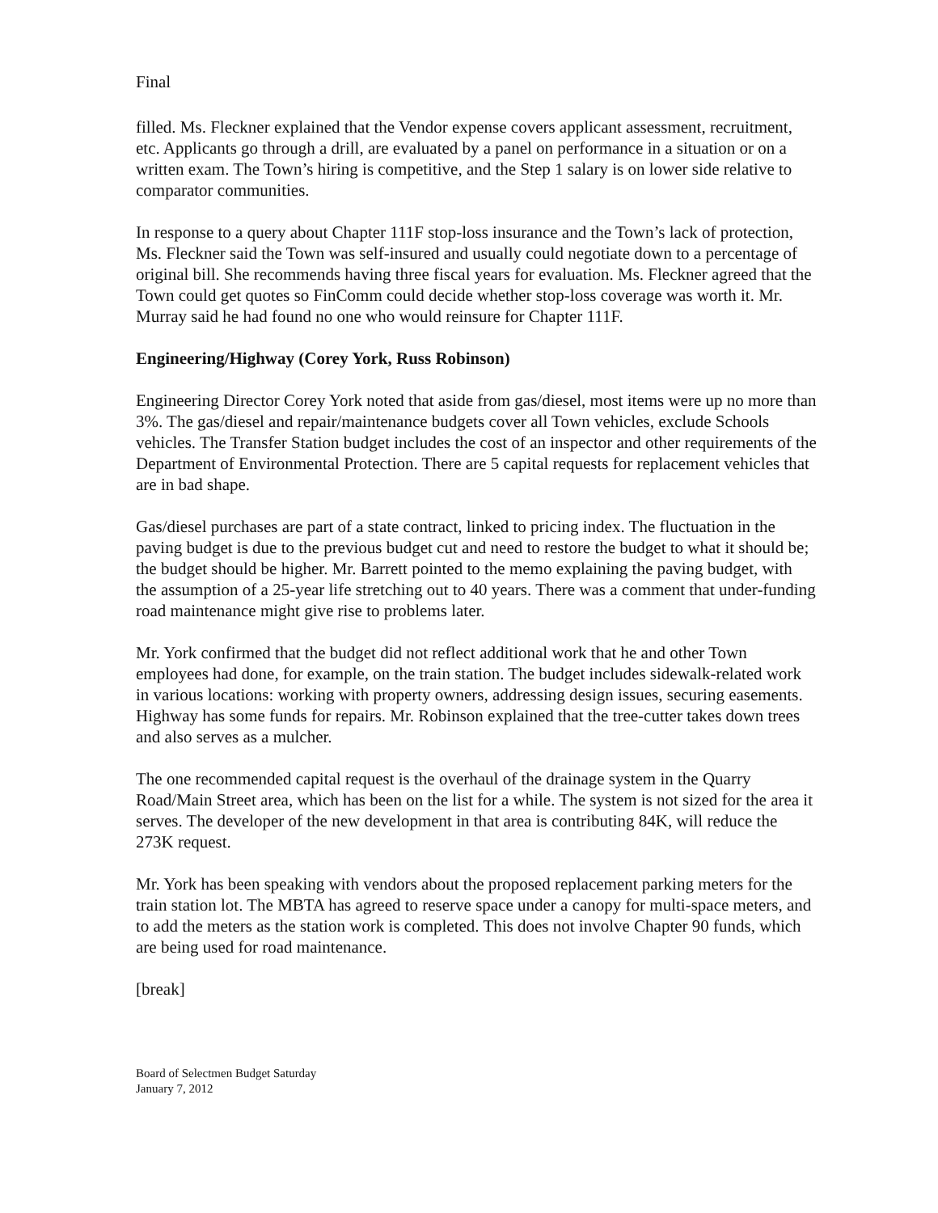Final
filled. Ms. Fleckner explained that the Vendor expense covers applicant assessment, recruitment, etc. Applicants go through a drill, are evaluated by a panel on performance in a situation or on a written exam. The Town’s hiring is competitive, and the Step 1 salary is on lower side relative to comparator communities.
In response to a query about Chapter 111F stop-loss insurance and the Town’s lack of protection, Ms. Fleckner said the Town was self-insured and usually could negotiate down to a percentage of original bill. She recommends having three fiscal years for evaluation. Ms. Fleckner agreed that the Town could get quotes so FinComm could decide whether stop-loss coverage was worth it. Mr. Murray said he had found no one who would reinsure for Chapter 111F.
Engineering/Highway (Corey York, Russ Robinson)
Engineering Director Corey York noted that aside from gas/diesel, most items were up no more than 3%. The gas/diesel and repair/maintenance budgets cover all Town vehicles, exclude Schools vehicles. The Transfer Station budget includes the cost of an inspector and other requirements of the Department of Environmental Protection. There are 5 capital requests for replacement vehicles that are in bad shape.
Gas/diesel purchases are part of a state contract, linked to pricing index. The fluctuation in the paving budget is due to the previous budget cut and need to restore the budget to what it should be; the budget should be higher. Mr. Barrett pointed to the memo explaining the paving budget, with the assumption of a 25-year life stretching out to 40 years. There was a comment that under-funding road maintenance might give rise to problems later.
Mr. York confirmed that the budget did not reflect additional work that he and other Town employees had done, for example, on the train station. The budget includes sidewalk-related work in various locations: working with property owners, addressing design issues, securing easements. Highway has some funds for repairs. Mr. Robinson explained that the tree-cutter takes down trees and also serves as a mulcher.
The one recommended capital request is the overhaul of the drainage system in the Quarry Road/Main Street area, which has been on the list for a while. The system is not sized for the area it serves. The developer of the new development in that area is contributing 84K, will reduce the 273K request.
Mr. York has been speaking with vendors about the proposed replacement parking meters for the train station lot. The MBTA has agreed to reserve space under a canopy for multi-space meters, and to add the meters as the station work is completed. This does not involve Chapter 90 funds, which are being used for road maintenance.
[break]
Board of Selectmen Budget Saturday
January 7, 2012